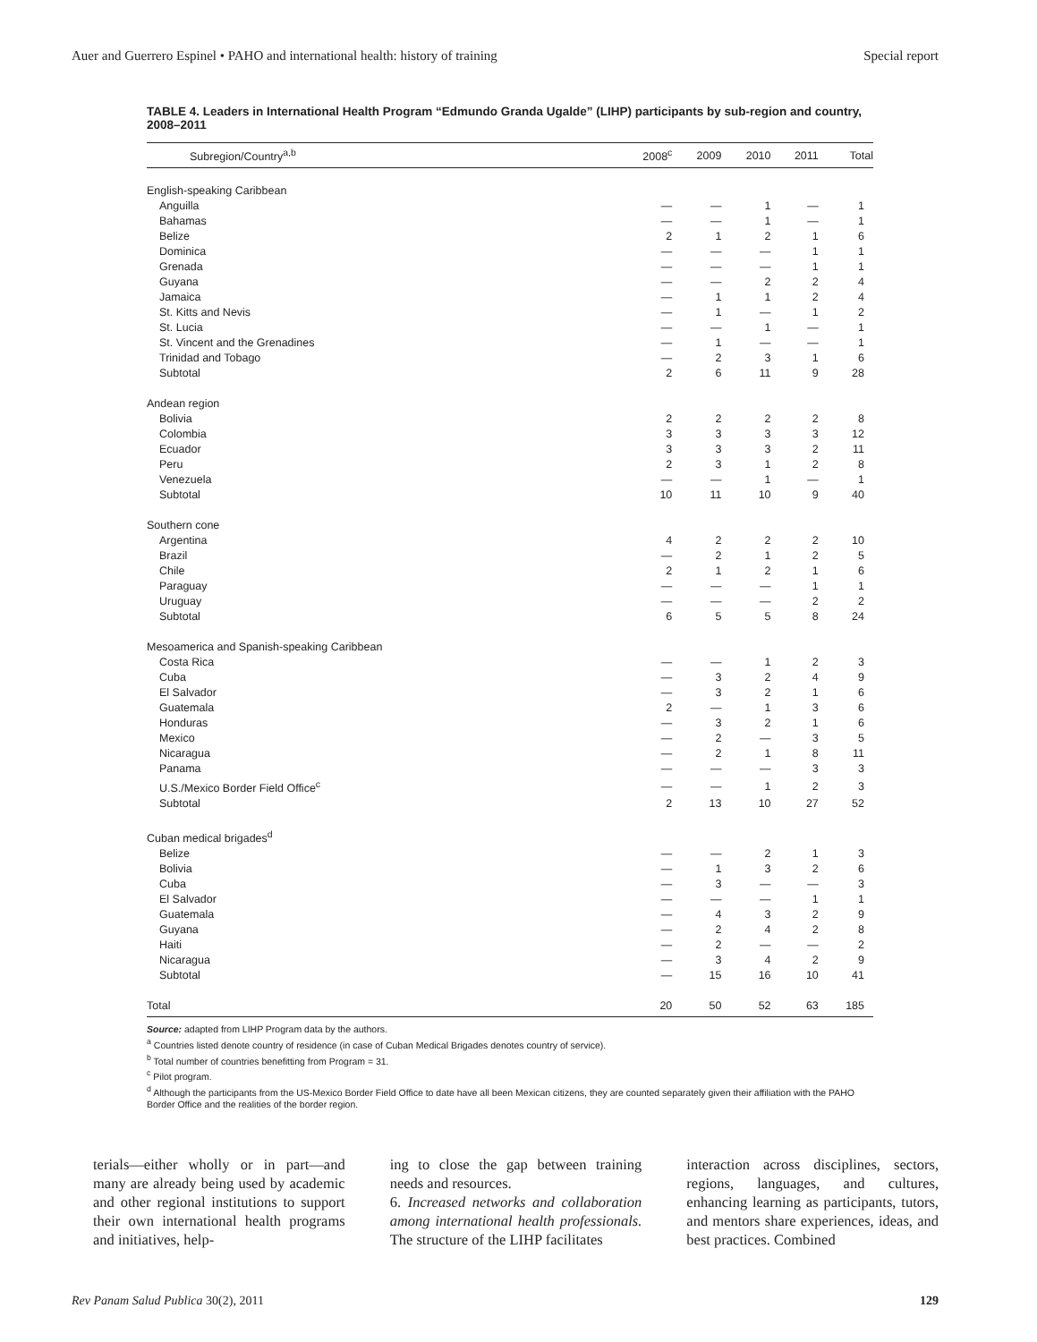Auer and Guerrero Espinel • PAHO and international health: history of training Special report
TABLE 4. Leaders in International Health Program “Edmundo Granda Ugalde” (LIHP) participants by sub-region and country, 2008–2011
| Subregion/Country<sup>a,b</sup> | 2008<sup>c</sup> | 2009 | 2010 | 2011 | Total |
| --- | --- | --- | --- | --- | --- |
| English-speaking Caribbean | | | | | |
| Anguilla | — | — | 1 | — | 1 |
| Bahamas | — | — | 1 | — | 1 |
| Belize | 2 | 1 | 2 | 1 | 6 |
| Dominica | — | — | — | 1 | 1 |
| Grenada | — | — | — | 1 | 1 |
| Guyana | — | — | 2 | 2 | 4 |
| Jamaica | — | 1 | 1 | 2 | 4 |
| St. Kitts and Nevis | — | 1 | — | 1 | 2 |
| St. Lucia | — | — | 1 | — | 1 |
| St. Vincent and the Grenadines | — | 1 | — | — | 1 |
| Trinidad and Tobago | — | 2 | 3 | 1 | 6 |
| Subtotal | 2 | 6 | 11 | 9 | 28 |
| Andean region | | | | | |
| Bolivia | 2 | 2 | 2 | 2 | 8 |
| Colombia | 3 | 3 | 3 | 3 | 12 |
| Ecuador | 3 | 3 | 3 | 2 | 11 |
| Peru | 2 | 3 | 1 | 2 | 8 |
| Venezuela | — | — | 1 | — | 1 |
| Subtotal | 10 | 11 | 10 | 9 | 40 |
| Southern cone | | | | | |
| Argentina | 4 | 2 | 2 | 2 | 10 |
| Brazil | — | 2 | 1 | 2 | 5 |
| Chile | 2 | 1 | 2 | 1 | 6 |
| Paraguay | — | — | — | 1 | 1 |
| Uruguay | — | — | — | 2 | 2 |
| Subtotal | 6 | 5 | 5 | 8 | 24 |
| Mesoamerica and Spanish-speaking Caribbean | | | | | |
| Costa Rica | — | — | 1 | 2 | 3 |
| Cuba | — | 3 | 2 | 4 | 9 |
| El Salvador | — | 3 | 2 | 1 | 6 |
| Guatemala | 2 | — | 1 | 3 | 6 |
| Honduras | — | 3 | 2 | 1 | 6 |
| Mexico | — | 2 | — | 3 | 5 |
| Nicaragua | — | 2 | 1 | 8 | 11 |
| Panama | — | — | — | 3 | 3 |
| U.S./Mexico Border Field Office<sup>c</sup> | — | — | 1 | 2 | 3 |
| Subtotal | 2 | 13 | 10 | 27 | 52 |
| Cuban medical brigades<sup>d</sup> | | | | | |
| Belize | — | — | 2 | 1 | 3 |
| Bolivia | — | 1 | 3 | 2 | 6 |
| Cuba | — | 3 | — | — | 3 |
| El Salvador | — | — | — | 1 | 1 |
| Guatemala | — | 4 | 3 | 2 | 9 |
| Guyana | — | 2 | 4 | 2 | 8 |
| Haiti | — | 2 | — | — | 2 |
| Nicaragua | — | 3 | 4 | 2 | 9 |
| Subtotal | — | 15 | 16 | 10 | 41 |
| Total | 20 | 50 | 52 | 63 | 185 |
Source: adapted from LIHP Program data by the authors.
<sup>a</sup> Countries listed denote country of residence (in case of Cuban Medical Brigades denotes country of service).
<sup>b</sup> Total number of countries benefitting from Program = 31.
<sup>c</sup> Pilot program.
<sup>d</sup> Although the participants from the US-Mexico Border Field Office to date have all been Mexican citizens, they are counted separately given their affiliation with the PAHO Border Office and the realities of the border region.
terials—either wholly or in part—and many are already being used by academic and other regional institutions to support their own international health programs and initiatives, help-
ing to close the gap between training needs and resources.
6. Increased networks and collaboration among international health professionals. The structure of the LIHP facilitates
interaction across disciplines, sectors, regions, languages, and cultures, enhancing learning as participants, tutors, and mentors share experiences, ideas, and best practices. Combined
Rev Panam Salud Publica 30(2), 2011 129